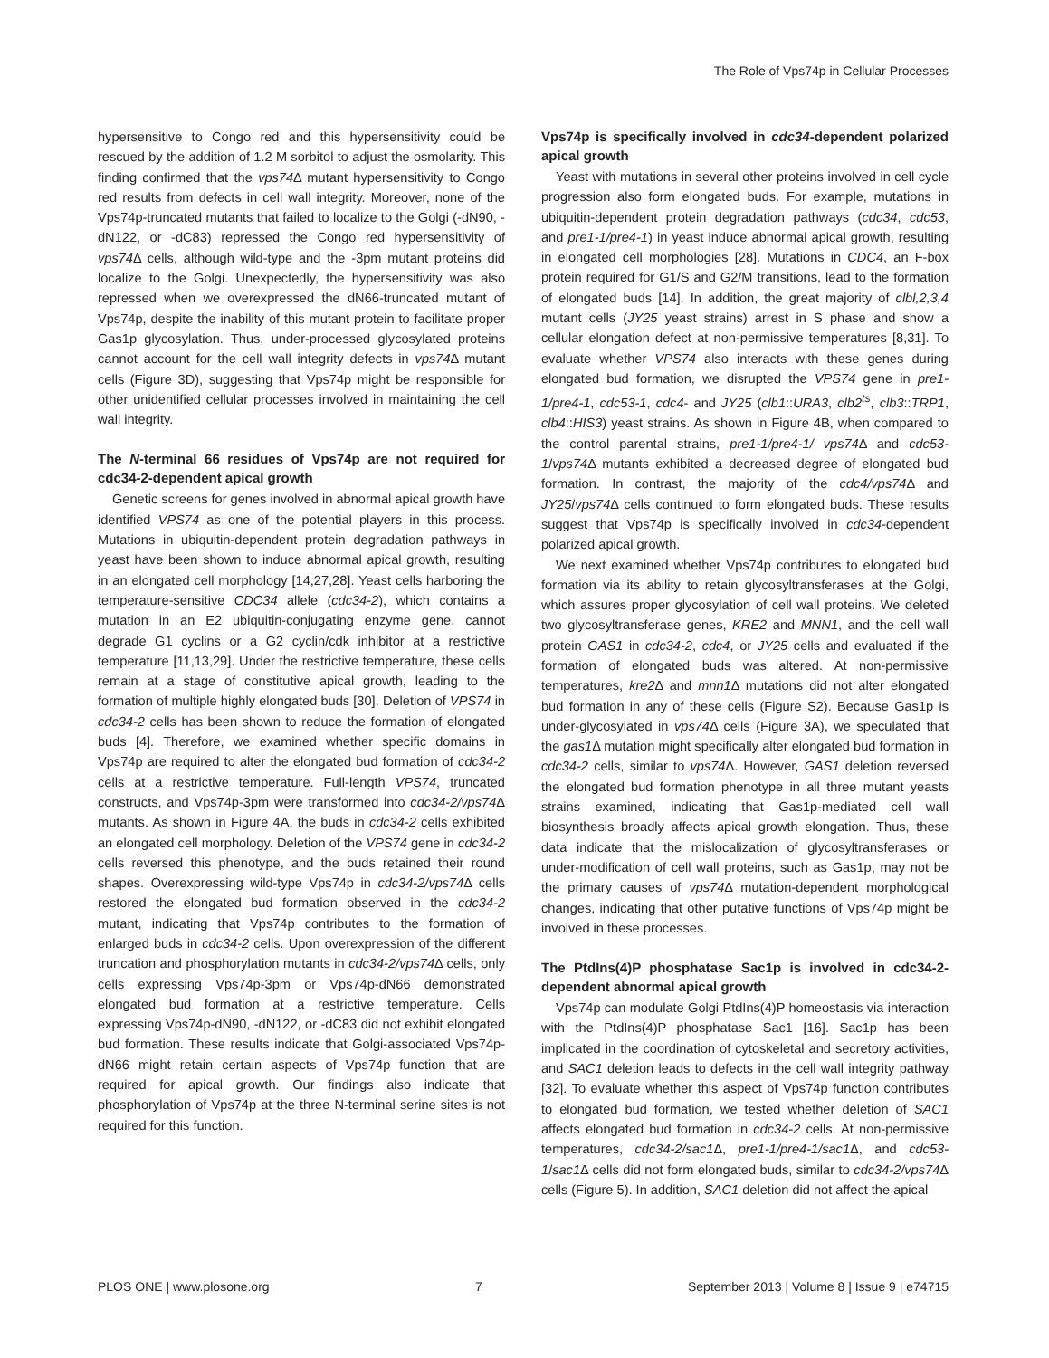The Role of Vps74p in Cellular Processes
hypersensitive to Congo red and this hypersensitivity could be rescued by the addition of 1.2 M sorbitol to adjust the osmolarity. This finding confirmed that the vps74 Δ mutant hypersensitivity to Congo red results from defects in cell wall integrity. Moreover, none of the Vps74p-truncated mutants that failed to localize to the Golgi (-dN90, -dN122, or -dC83) repressed the Congo red hypersensitivity of vps74 Δ cells, although wild-type and the -3pm mutant proteins did localize to the Golgi. Unexpectedly, the hypersensitivity was also repressed when we overexpressed the dN66-truncated mutant of Vps74p, despite the inability of this mutant protein to facilitate proper Gas1p glycosylation. Thus, under-processed glycosylated proteins cannot account for the cell wall integrity defects in vps74 Δ mutant cells (Figure 3D), suggesting that Vps74p might be responsible for other unidentified cellular processes involved in maintaining the cell wall integrity.
The N-terminal 66 residues of Vps74p are not required for cdc34-2-dependent apical growth
Genetic screens for genes involved in abnormal apical growth have identified VPS74 as one of the potential players in this process. Mutations in ubiquitin-dependent protein degradation pathways in yeast have been shown to induce abnormal apical growth, resulting in an elongated cell morphology [14,27,28]. Yeast cells harboring the temperature-sensitive CDC34 allele (cdc34-2), which contains a mutation in an E2 ubiquitin-conjugating enzyme gene, cannot degrade G1 cyclins or a G2 cyclin/cdk inhibitor at a restrictive temperature [11,13,29]. Under the restrictive temperature, these cells remain at a stage of constitutive apical growth, leading to the formation of multiple highly elongated buds [30]. Deletion of VPS74 in cdc34-2 cells has been shown to reduce the formation of elongated buds [4]. Therefore, we examined whether specific domains in Vps74p are required to alter the elongated bud formation of cdc34-2 cells at a restrictive temperature. Full-length VPS74, truncated constructs, and Vps74p-3pm were transformed into cdc34-2/vps74 Δ mutants. As shown in Figure 4A, the buds in cdc34-2 cells exhibited an elongated cell morphology. Deletion of the VPS74 gene in cdc34-2 cells reversed this phenotype, and the buds retained their round shapes. Overexpressing wild-type Vps74p in cdc34-2/vps74 Δ cells restored the elongated bud formation observed in the cdc34-2 mutant, indicating that Vps74p contributes to the formation of enlarged buds in cdc34-2 cells. Upon overexpression of the different truncation and phosphorylation mutants in cdc34-2/vps74 Δ cells, only cells expressing Vps74p-3pm or Vps74p-dN66 demonstrated elongated bud formation at a restrictive temperature. Cells expressing Vps74p-dN90, -dN122, or -dC83 did not exhibit elongated bud formation. These results indicate that Golgi-associated Vps74p-dN66 might retain certain aspects of Vps74p function that are required for apical growth. Our findings also indicate that phosphorylation of Vps74p at the three N-terminal serine sites is not required for this function.
Vps74p is specifically involved in cdc34-dependent polarized apical growth
Yeast with mutations in several other proteins involved in cell cycle progression also form elongated buds. For example, mutations in ubiquitin-dependent protein degradation pathways (cdc34, cdc53, and pre1-1/pre4-1) in yeast induce abnormal apical growth, resulting in elongated cell morphologies [28]. Mutations in CDC4, an F-box protein required for G1/S and G2/M transitions, lead to the formation of elongated buds [14]. In addition, the great majority of clbl,2,3,4 mutant cells (JY25 yeast strains) arrest in S phase and show a cellular elongation defect at non-permissive temperatures [8,31]. To evaluate whether VPS74 also interacts with these genes during elongated bud formation, we disrupted the VPS74 gene in pre1-1/pre4-1, cdc53-1, cdc4- and JY25 (clb1::URA3, clb2<sup>ts</sup>, clb3::TRP1, clb4::HIS3) yeast strains. As shown in Figure 4B, when compared to the control parental strains, pre1-1/pre4-1/ vps74 Δ and cdc53-1/vps74 Δ mutants exhibited a decreased degree of elongated bud formation. In contrast, the majority of the cdc4/vps74 Δ and JY25/vps74 Δ cells continued to form elongated buds. These results suggest that Vps74p is specifically involved in cdc34-dependent polarized apical growth.
We next examined whether Vps74p contributes to elongated bud formation via its ability to retain glycosyltransferases at the Golgi, which assures proper glycosylation of cell wall proteins. We deleted two glycosyltransferase genes, KRE2 and MNN1, and the cell wall protein GAS1 in cdc34-2, cdc4, or JY25 cells and evaluated if the formation of elongated buds was altered. At non-permissive temperatures, kre2 Δ and mnn1 Δ mutations did not alter elongated bud formation in any of these cells (Figure S2). Because Gas1p is under-glycosylated in vps74 Δ cells (Figure 3A), we speculated that the gas1 Δ mutation might specifically alter elongated bud formation in cdc34-2 cells, similar to vps74 Δ. However, GAS1 deletion reversed the elongated bud formation phenotype in all three mutant yeasts strains examined, indicating that Gas1p-mediated cell wall biosynthesis broadly affects apical growth elongation. Thus, these data indicate that the mislocalization of glycosyltransferases or under-modification of cell wall proteins, such as Gas1p, may not be the primary causes of vps74 Δ mutation-dependent morphological changes, indicating that other putative functions of Vps74p might be involved in these processes.
The PtdIns(4)P phosphatase Sac1p is involved in cdc34-2-dependent abnormal apical growth
Vps74p can modulate Golgi PtdIns(4)P homeostasis via interaction with the PtdIns(4)P phosphatase Sac1 [16]. Sac1p has been implicated in the coordination of cytoskeletal and secretory activities, and SAC1 deletion leads to defects in the cell wall integrity pathway [32]. To evaluate whether this aspect of Vps74p function contributes to elongated bud formation, we tested whether deletion of SAC1 affects elongated bud formation in cdc34-2 cells. At non-permissive temperatures, cdc34-2/sac1 Δ, pre1-1/pre4-1/sac1 Δ, and cdc53-1/sac1 Δ cells did not form elongated buds, similar to cdc34-2/vps74 Δ cells (Figure 5). In addition, SAC1 deletion did not affect the apical
PLOS ONE | www.plosone.org 7 September 2013 | Volume 8 | Issue 9 | e74715